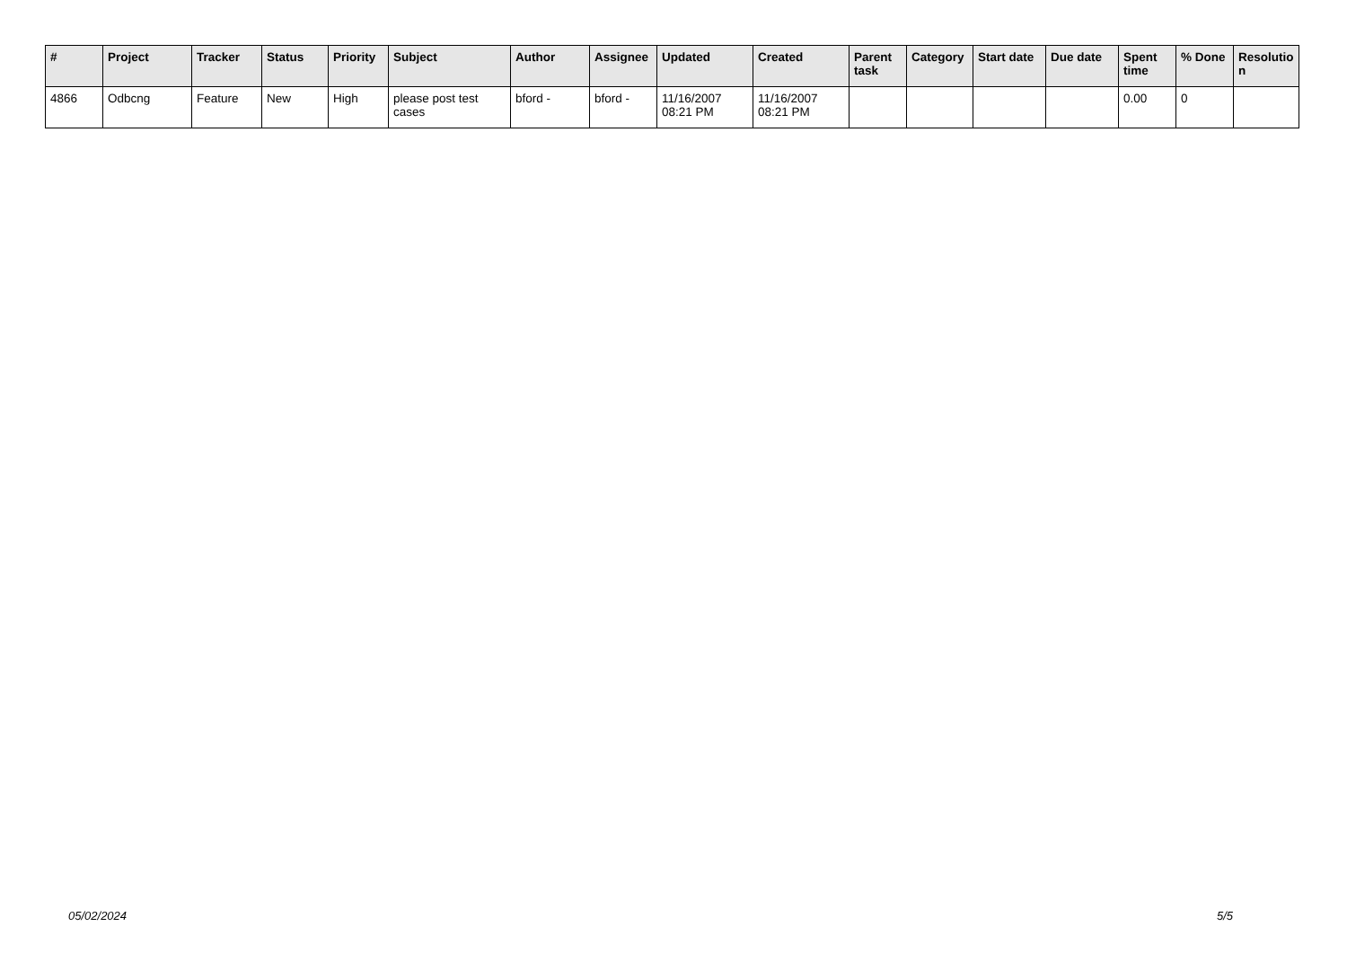| # | Project | Tracker | Status | Priority | Subject | Author | Assignee | Updated | Created | Parent task | Category | Start date | Due date | Spent time | % Done | Resolutio n |
| --- | --- | --- | --- | --- | --- | --- | --- | --- | --- | --- | --- | --- | --- | --- | --- | --- |
| 4866 | Odbcng | Feature | New | High | please post test cases | bford - | bford - | 11/16/2007 08:21 PM | 11/16/2007 08:21 PM | | | | | 0.00 | 0 | |
05/02/2024 5/5